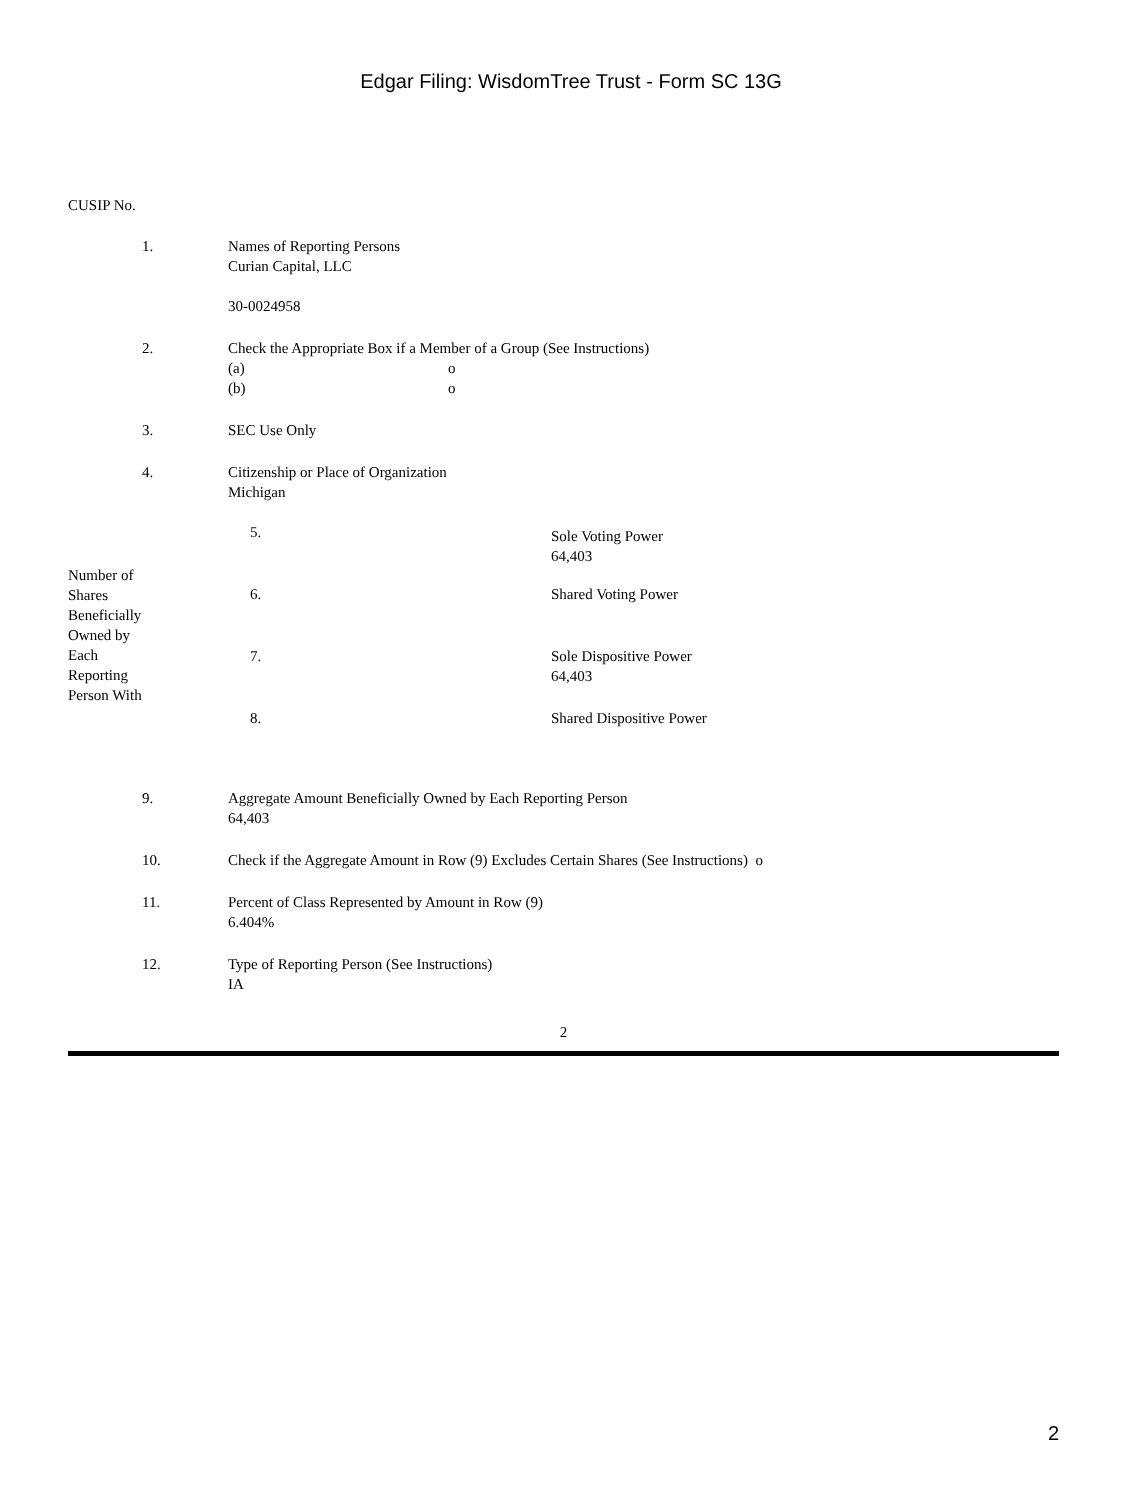Edgar Filing: WisdomTree Trust - Form SC 13G
CUSIP No.
| 1. | Names of Reporting Persons Curian Capital, LLC 30-0024958 |
| 2. | Check the Appropriate Box if a Member of a Group (See Instructions) (a) o (b) o |
| 3. | SEC Use Only |
| 4. | Citizenship or Place of Organization Michigan |
| Number of Shares Beneficially Owned by Each Reporting Person With | 5. | Sole Voting Power 64,403 |
| | 6. | Shared Voting Power |
| | 7. | Sole Dispositive Power 64,403 |
| | 8. | Shared Dispositive Power |
| 9. | Aggregate Amount Beneficially Owned by Each Reporting Person 64,403 |
| 10. | Check if the Aggregate Amount in Row (9) Excludes Certain Shares (See Instructions) o |
| 11. | Percent of Class Represented by Amount in Row (9) 6.404% |
| 12. | Type of Reporting Person (See Instructions) IA |
2
2